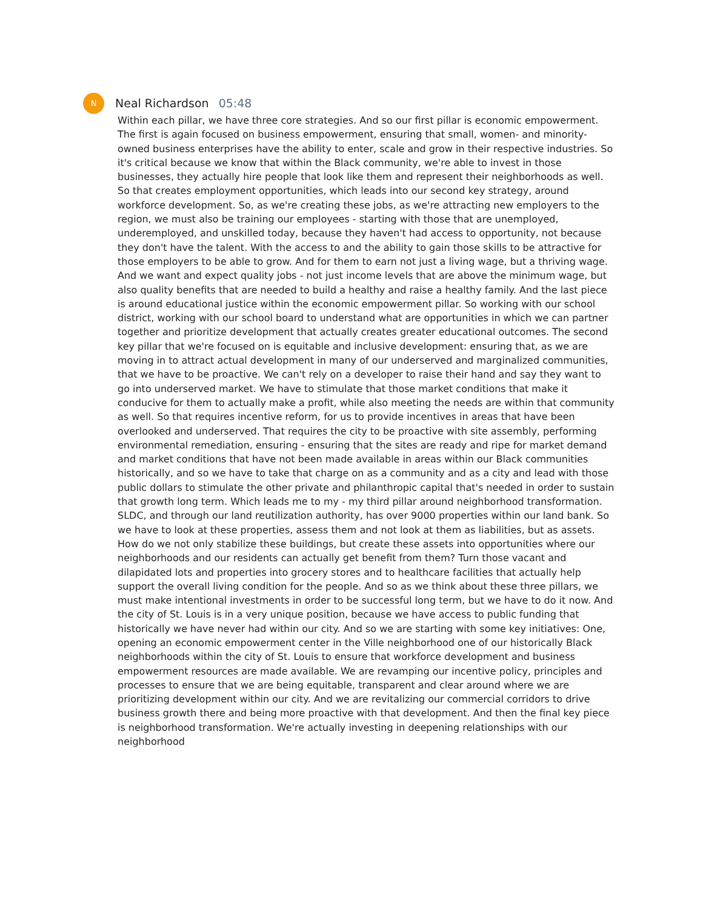N
Neal Richardson 05:48
Within each pillar, we have three core strategies. And so our first pillar is economic empowerment. The first is again focused on business empowerment, ensuring that small, women- and minority- owned business enterprises have the ability to enter, scale and grow in their respective industries. So it's critical because we know that within the Black community, we're able to invest in those businesses, they actually hire people that look like them and represent their neighborhoods as well. So that creates employment opportunities, which leads into our second key strategy, around workforce development. So, as we're creating these jobs, as we're attracting new employers to the region, we must also be training our employees - starting with those that are unemployed, underemployed, and unskilled today, because they haven't had access to opportunity, not because they don't have the talent. With the access to and the ability to gain those skills to be attractive for those employers to be able to grow. And for them to earn not just a living wage, but a thriving wage. And we want and expect quality jobs - not just income levels that are above the minimum wage, but also quality benefits that are needed to build a healthy and raise a healthy family. And the last piece is around educational justice within the economic empowerment pillar. So working with our school district, working with our school board to understand what are opportunities in which we can partner together and prioritize development that actually creates greater educational outcomes. The second key pillar that we're focused on is equitable and inclusive development: ensuring that, as we are moving in to attract actual development in many of our underserved and marginalized communities, that we have to be proactive. We can't rely on a developer to raise their hand and say they want to go into underserved market. We have to stimulate that those market conditions that make it conducive for them to actually make a profit, while also meeting the needs are within that community as well. So that requires incentive reform, for us to provide incentives in areas that have been overlooked and underserved. That requires the city to be proactive with site assembly, performing environmental remediation, ensuring - ensuring that the sites are ready and ripe for market demand and market conditions that have not been made available in areas within our Black communities historically, and so we have to take that charge on as a community and as a city and lead with those public dollars to stimulate the other private and philanthropic capital that's needed in order to sustain that growth long term. Which leads me to my - my third pillar around neighborhood transformation. SLDC, and through our land reutilization authority, has over 9000 properties within our land bank. So we have to look at these properties, assess them and not look at them as liabilities, but as assets. How do we not only stabilize these buildings, but create these assets into opportunities where our neighborhoods and our residents can actually get benefit from them? Turn those vacant and dilapidated lots and properties into grocery stores and to healthcare facilities that actually help support the overall living condition for the people. And so as we think about these three pillars, we must make intentional investments in order to be successful long term, but we have to do it now. And the city of St. Louis is in a very unique position, because we have access to public funding that historically we have never had within our city. And so we are starting with some key initiatives: One, opening an economic empowerment center in the Ville neighborhood one of our historically Black neighborhoods within the city of St. Louis to ensure that workforce development and business empowerment resources are made available. We are revamping our incentive policy, principles and processes to ensure that we are being equitable, transparent and clear around where we are prioritizing development within our city. And we are revitalizing our commercial corridors to drive business growth there and being more proactive with that development. And then the final key piece is neighborhood transformation. We're actually investing in deepening relationships with our neighborhood